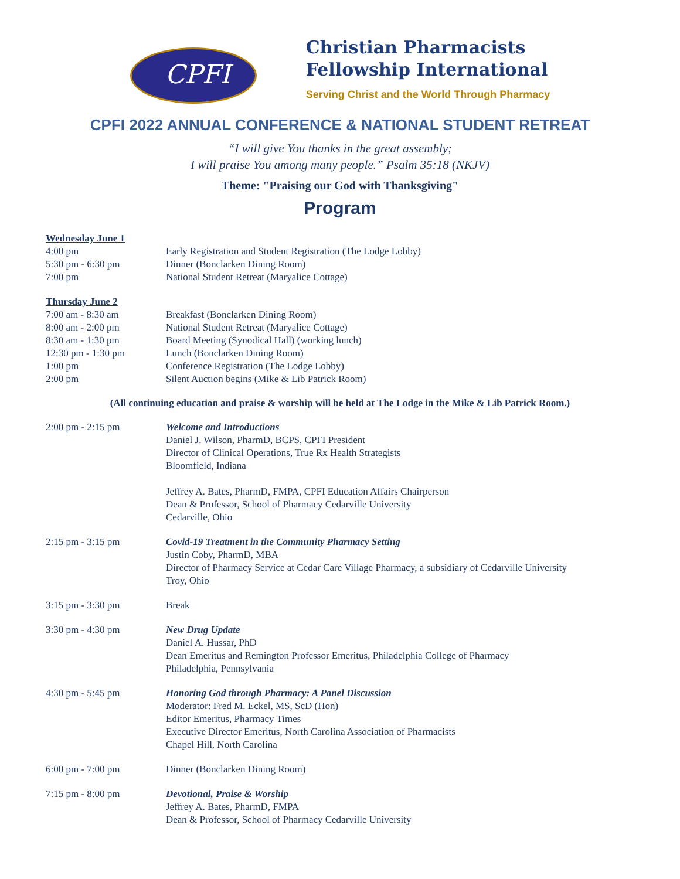CPFI
Christian Pharmacists
Fellowship International
Serving Christ and the World Through Pharmacy
CPFI 2022 ANNUAL CONFERENCE & NATIONAL STUDENT RETREAT
“I will give You thanks in the great assembly;
I will praise You among many people.” Psalm 35:18 (NKJV)
Theme: "Praising our God with Thanksgiving"
Program
| Wednesday June 1 | |
| 4:00 pm | Early Registration and Student Registration (The Lodge Lobby) |
| 5:30 pm - 6:30 pm | Dinner (Bonclarken Dining Room) |
| 7:00 pm | National Student Retreat (Maryalice Cottage) |
| Thursday June 2 | |
| 7:00 am - 8:30 am | Breakfast (Bonclarken Dining Room) |
| 8:00 am - 2:00 pm | National Student Retreat (Maryalice Cottage) |
| 8:30 am - 1:30 pm | Board Meeting (Synodical Hall) (working lunch) |
| 12:30 pm - 1:30 pm | Lunch (Bonclarken Dining Room) |
| 1:00 pm | Conference Registration (The Lodge Lobby) |
| 2:00 pm | Silent Auction begins (Mike & Lib Patrick Room) |
(All continuing education and praise & worship will be held at The Lodge in the Mike & Lib Patrick Room.)
| 2:00 pm - 2:15 pm | Welcome and Introductions Daniel J. Wilson, PharmD, BCPS, CPFI President Director of Clinical Operations, True Rx Health Strategists Bloomfield, Indiana Jeffrey A. Bates, PharmD, FMPA, CPFI Education Affairs Chairperson Dean & Professor, School of Pharmacy Cedarville University Cedarville, Ohio |
| 2:15 pm - 3:15 pm | Covid-19 Treatment in the Community Pharmacy Setting Justin Coby, PharmD, MBA Director of Pharmacy Service at Cedar Care Village Pharmacy, a subsidiary of Cedarville University Troy, Ohio |
| 3:15 pm - 3:30 pm | Break |
| 3:30 pm - 4:30 pm | New Drug Update Daniel A. Hussar, PhD Dean Emeritus and Remington Professor Emeritus, Philadelphia College of Pharmacy Philadelphia, Pennsylvania |
| 4:30 pm - 5:45 pm | Honoring God through Pharmacy: A Panel Discussion Moderator: Fred M. Eckel, MS, ScD (Hon) Editor Emeritus, Pharmacy Times Executive Director Emeritus, North Carolina Association of Pharmacists Chapel Hill, North Carolina |
| 6:00 pm - 7:00 pm | Dinner (Bonclarken Dining Room) |
| 7:15 pm - 8:00 pm | Devotional, Praise & Worship Jeffrey A. Bates, PharmD, FMPA Dean & Professor, School of Pharmacy Cedarville University |